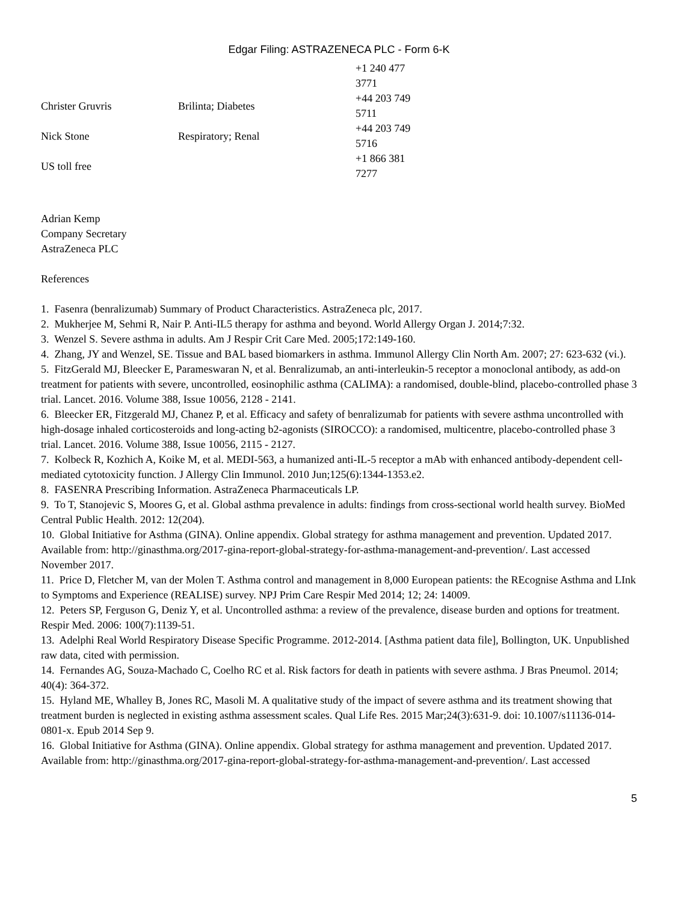Edgar Filing: ASTRAZENECA PLC - Form 6-K
| | | +1 240 477 3771 |
| Christer Gruvris | Brilinta; Diabetes | +44 203 749 5711 |
| Nick Stone | Respiratory; Renal | +44 203 749 5716 |
| US toll free | | +1 866 381 7277 |
Adrian Kemp
Company Secretary
AstraZeneca PLC
References
1. Fasenra (benralizumab) Summary of Product Characteristics. AstraZeneca plc, 2017.
2. Mukherjee M, Sehmi R, Nair P. Anti-IL5 therapy for asthma and beyond. World Allergy Organ J. 2014;7:32.
3. Wenzel S. Severe asthma in adults. Am J Respir Crit Care Med. 2005;172:149-160.
4. Zhang, JY and Wenzel, SE. Tissue and BAL based biomarkers in asthma. Immunol Allergy Clin North Am. 2007; 27: 623-632 (vi.).
5. FitzGerald MJ, Bleecker E, Parameswaran N, et al. Benralizumab, an anti-interleukin-5 receptor a monoclonal antibody, as add-on treatment for patients with severe, uncontrolled, eosinophilic asthma (CALIMA): a randomised, double-blind, placebo-controlled phase 3 trial. Lancet. 2016. Volume 388, Issue 10056, 2128 - 2141.
6. Bleecker ER, Fitzgerald MJ, Chanez P, et al. Efficacy and safety of benralizumab for patients with severe asthma uncontrolled with high-dosage inhaled corticosteroids and long-acting b2-agonists (SIROCCO): a randomised, multicentre, placebo-controlled phase 3 trial. Lancet. 2016. Volume 388, Issue 10056, 2115 - 2127.
7. Kolbeck R, Kozhich A, Koike M, et al. MEDI-563, a humanized anti-IL-5 receptor a mAb with enhanced antibody-dependent cell-mediated cytotoxicity function. J Allergy Clin Immunol. 2010 Jun;125(6):1344-1353.e2.
8. FASENRA Prescribing Information. AstraZeneca Pharmaceuticals LP.
9. To T, Stanojevic S, Moores G, et al. Global asthma prevalence in adults: findings from cross-sectional world health survey. BioMed Central Public Health. 2012: 12(204).
10. Global Initiative for Asthma (GINA). Online appendix. Global strategy for asthma management and prevention. Updated 2017. Available from: http://ginasthma.org/2017-gina-report-global-strategy-for-asthma-management-and-prevention/. Last accessed November 2017.
11. Price D, Fletcher M, van der Molen T. Asthma control and management in 8,000 European patients: the REcognise Asthma and LInk to Symptoms and Experience (REALISE) survey. NPJ Prim Care Respir Med 2014; 12; 24: 14009.
12. Peters SP, Ferguson G, Deniz Y, et al. Uncontrolled asthma: a review of the prevalence, disease burden and options for treatment. Respir Med. 2006: 100(7):1139-51.
13. Adelphi Real World Respiratory Disease Specific Programme. 2012-2014. [Asthma patient data file], Bollington, UK. Unpublished raw data, cited with permission.
14. Fernandes AG, Souza-Machado C, Coelho RC et al. Risk factors for death in patients with severe asthma. J Bras Pneumol. 2014; 40(4): 364-372.
15. Hyland ME, Whalley B, Jones RC, Masoli M. A qualitative study of the impact of severe asthma and its treatment showing that treatment burden is neglected in existing asthma assessment scales. Qual Life Res. 2015 Mar;24(3):631-9. doi: 10.1007/s11136-014-0801-x. Epub 2014 Sep 9.
16. Global Initiative for Asthma (GINA). Online appendix. Global strategy for asthma management and prevention. Updated 2017. Available from: http://ginasthma.org/2017-gina-report-global-strategy-for-asthma-management-and-prevention/. Last accessed
5